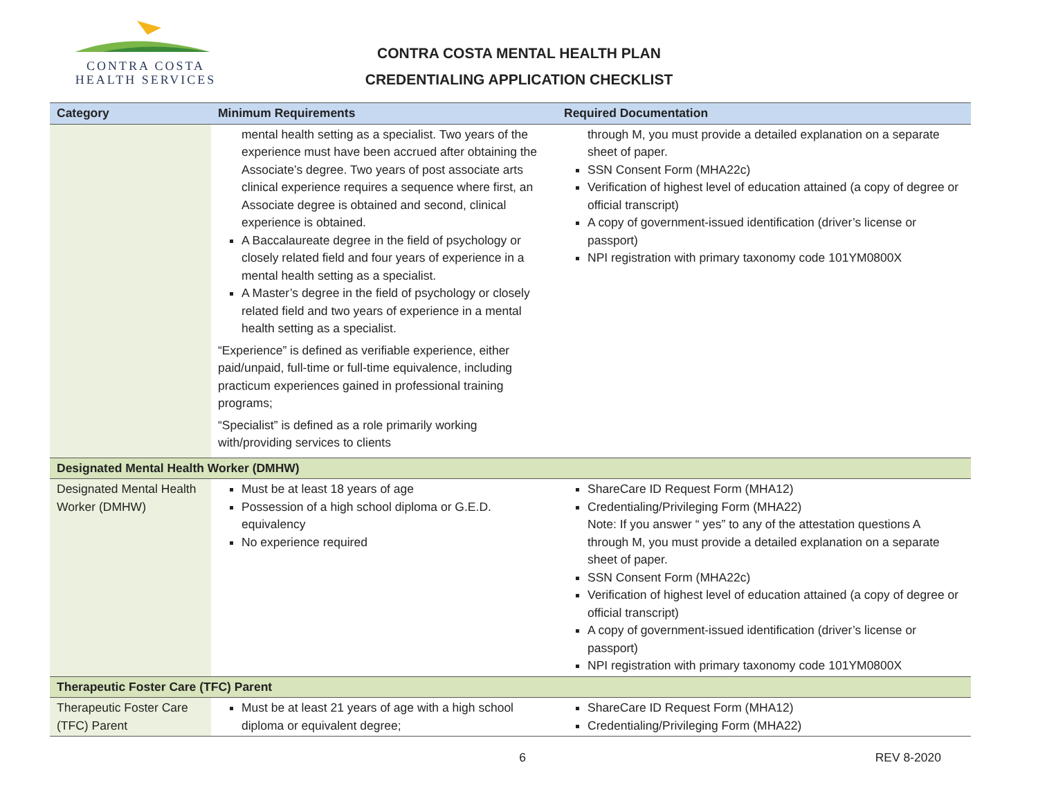CONTRA COSTA
HEALTH SERVICES
CONTRA COSTA MENTAL HEALTH PLAN
CREDENTIALING APPLICATION CHECKLIST
| Category | Minimum Requirements | Required Documentation |
| --- | --- | --- |
| | mental health setting as a specialist. Two years of the experience must have been accrued after obtaining the Associate’s degree. Two years of post associate arts clinical experience requires a sequence where first, an Associate degree is obtained and second, clinical experience is obtained. A Baccalaureate degree in the field of psychology or closely related field and four years of experience in a mental health setting as a specialist. A Master’s degree in the field of psychology or closely related field and two years of experience in a mental health setting as a specialist. “Experience” is defined as verifiable experience, either paid/unpaid, full-time or full-time equivalence, including practicum experiences gained in professional training programs; “Specialist” is defined as a role primarily working with/providing services to clients | through M, you must provide a detailed explanation on a separate sheet of paper. SSN Consent Form (MHA22c) Verification of highest level of education attained (a copy of degree or official transcript) A copy of government-issued identification (driver’s license or passport) NPI registration with primary taxonomy code 101YM0800X |
| Designated Mental Health Worker (DMHW) | | |
| Designated Mental Health Worker (DMHW) | Must be at least 18 years of age Possession of a high school diploma or G.E.D. equivalency No experience required | ShareCare ID Request Form (MHA12) Credentialing/Privileging Form (MHA22) Note: If you answer “ yes” to any of the attestation questions A through M, you must provide a detailed explanation on a separate sheet of paper. SSN Consent Form (MHA22c) Verification of highest level of education attained (a copy of degree or official transcript) A copy of government-issued identification (driver’s license or passport) NPI registration with primary taxonomy code 101YM0800X |
| Therapeutic Foster Care (TFC) Parent | | |
| Therapeutic Foster Care (TFC) Parent | Must be at least 21 years of age with a high school diploma or equivalent degree; | ShareCare ID Request Form (MHA12) Credentialing/Privileging Form (MHA22) |
6 REV 8-2020